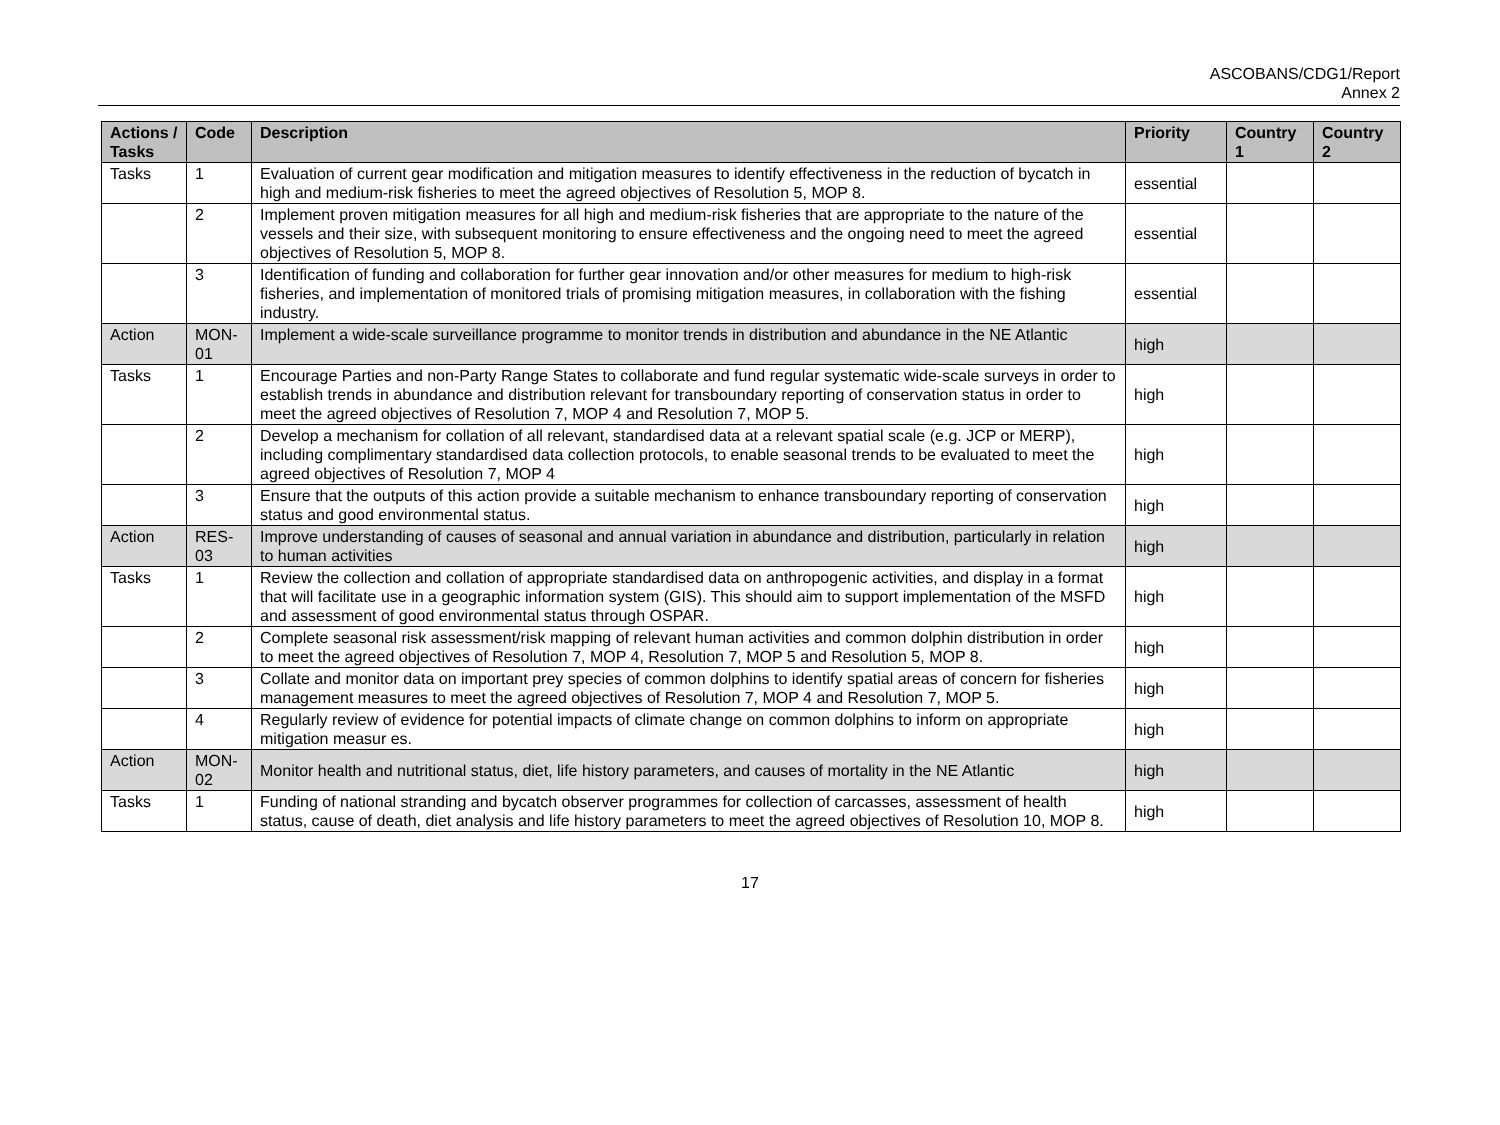ASCOBANS/CDG1/Report
Annex 2
| Actions / Tasks | Code | Description | Priority | Country 1 | Country 2 |
| --- | --- | --- | --- | --- | --- |
| Tasks | 1 | Evaluation of current gear modification and mitigation measures to identify effectiveness in the reduction of bycatch in high and medium-risk fisheries to meet the agreed objectives of Resolution 5, MOP 8. | essential | | |
| | 2 | Implement proven mitigation measures for all high and medium-risk fisheries that are appropriate to the nature of the vessels and their size, with subsequent monitoring to ensure effectiveness and the ongoing need to meet the agreed objectives of Resolution 5, MOP 8. | essential | | |
| | 3 | Identification of funding and collaboration for further gear innovation and/or other measures for medium to high-risk fisheries, and implementation of monitored trials of promising mitigation measures, in collaboration with the fishing industry. | essential | | |
| Action | MON-01 | Implement a wide-scale surveillance programme to monitor trends in distribution and abundance in the NE Atlantic | high | | |
| Tasks | 1 | Encourage Parties and non-Party Range States to collaborate and fund regular systematic wide-scale surveys in order to establish trends in abundance and distribution relevant for transboundary reporting of conservation status in order to meet the agreed objectives of Resolution 7, MOP 4 and Resolution 7, MOP 5. | high | | |
| | 2 | Develop a mechanism for collation of all relevant, standardised data at a relevant spatial scale (e.g. JCP or MERP), including complimentary standardised data collection protocols, to enable seasonal trends to be evaluated to meet the agreed objectives of Resolution 7, MOP 4 | high | | |
| | 3 | Ensure that the outputs of this action provide a suitable mechanism to enhance transboundary reporting of conservation status and good environmental status. | high | | |
| Action | RES-03 | Improve understanding of causes of seasonal and annual variation in abundance and distribution, particularly in relation to human activities | high | | |
| Tasks | 1 | Review the collection and collation of appropriate standardised data on anthropogenic activities, and display in a format that will facilitate use in a geographic information system (GIS). This should aim to support implementation of the MSFD and assessment of good environmental status through OSPAR. | high | | |
| | 2 | Complete seasonal risk assessment/risk mapping of relevant human activities and common dolphin distribution in order to meet the agreed objectives of Resolution 7, MOP 4, Resolution 7, MOP 5 and Resolution 5, MOP 8. | high | | |
| | 3 | Collate and monitor data on important prey species of common dolphins to identify spatial areas of concern for fisheries management measures to meet the agreed objectives of Resolution 7, MOP 4 and Resolution 7, MOP 5. | high | | |
| | 4 | Regularly review of evidence for potential impacts of climate change on common dolphins to inform on appropriate mitigation measur es. | high | | |
| Action | MON-02 | Monitor health and nutritional status, diet, life history parameters, and causes of mortality in the NE Atlantic | high | | |
| Tasks | 1 | Funding of national stranding and bycatch observer programmes for collection of carcasses, assessment of health status, cause of death, diet analysis and life history parameters to meet the agreed objectives of Resolution 10, MOP 8. | high | | |
17